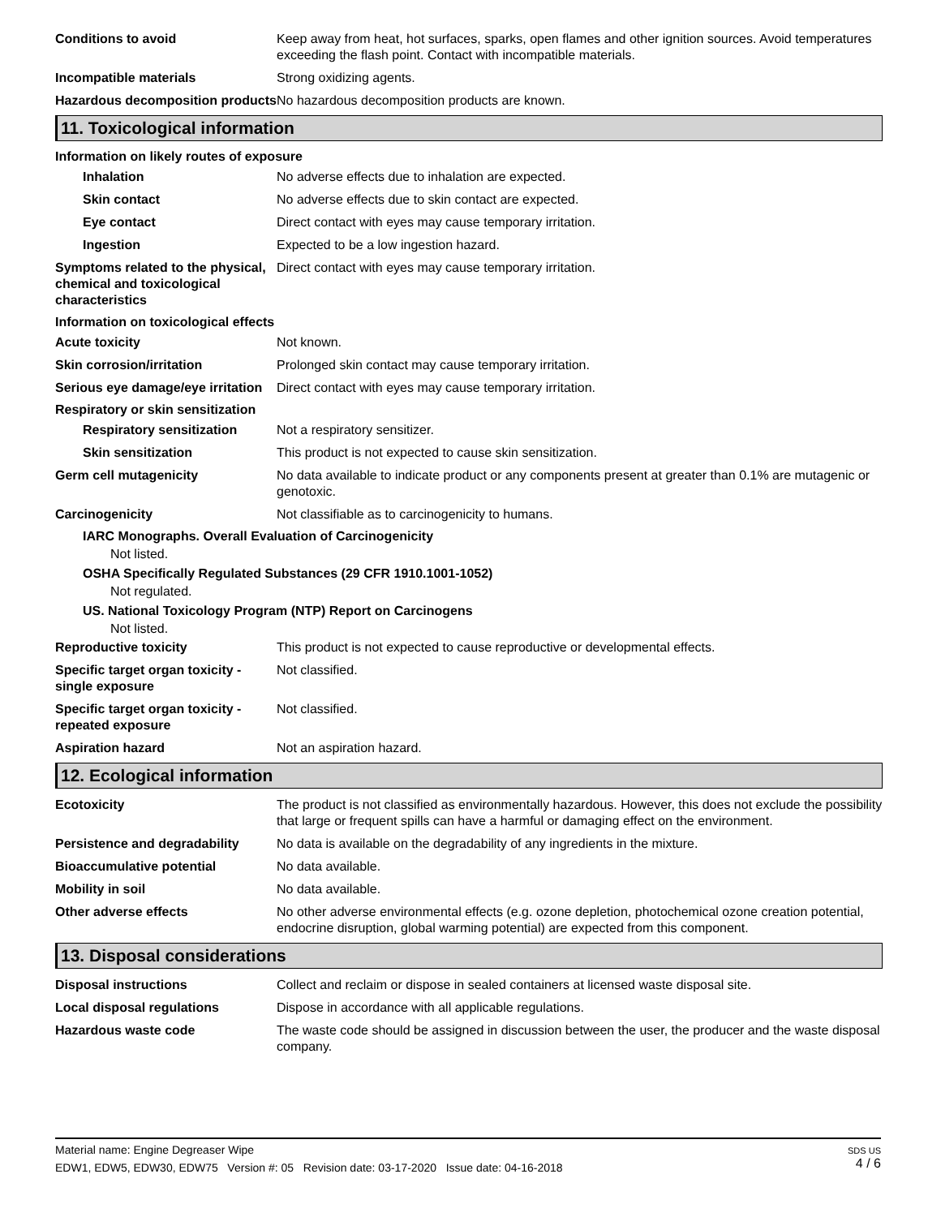Conditions to avoid Keep away from heat, hot surfaces, sparks, open flames and other ignition sources. Avoid temperatures exceeding the flash point. Contact with incompatible materials.
Incompatible materials Strong oxidizing agents.
Hazardous decomposition products
No hazardous decomposition products are known.
11. Toxicological information
Information on likely routes of exposure
Inhalation No adverse effects due to inhalation are expected.
Skin contact No adverse effects due to skin contact are expected.
Eye contact Direct contact with eyes may cause temporary irritation.
Ingestion Expected to be a low ingestion hazard.
Symptoms related to the physical, chemical and toxicological characteristics
Direct contact with eyes may cause temporary irritation.
Information on toxicological effects
Acute toxicity Not known.
Skin corrosion/irritation Prolonged skin contact may cause temporary irritation.
Serious eye damage/eye irritation
Direct contact with eyes may cause temporary irritation.
Respiratory or skin sensitization
Respiratory sensitization
Not a respiratory sensitizer.
Skin sensitization This product is not expected to cause skin sensitization.
Germ cell mutagenicity No data available to indicate product or any components present at greater than 0.1% are mutagenic or genotoxic.
Carcinogenicity Not classifiable as to carcinogenicity to humans.
IARC Monographs. Overall Evaluation of Carcinogenicity
Not listed.
OSHA Specifically Regulated Substances (29 CFR 1910.1001-1052)
Not regulated.
US. National Toxicology Program (NTP) Report on Carcinogens
Not listed.
Reproductive toxicity This product is not expected to cause reproductive or developmental effects.
Specific target organ toxicity - single exposure
Not classified.
Specific target organ toxicity - repeated exposure
Not classified.
Aspiration hazard Not an aspiration hazard.
12. Ecological information
Ecotoxicity The product is not classified as environmentally hazardous. However, this does not exclude the possibility that large or frequent spills can have a harmful or damaging effect on the environment.
Persistence and degradability
No data is available on the degradability of any ingredients in the mixture.
Bioaccumulative potential No data available.
Mobility in soil No data available.
Other adverse effects No other adverse environmental effects (e.g. ozone depletion, photochemical ozone creation potential, endocrine disruption, global warming potential) are expected from this component.
13. Disposal considerations
Disposal instructions Collect and reclaim or dispose in sealed containers at licensed waste disposal site.
Local disposal regulations Dispose in accordance with all applicable regulations.
Hazardous waste code The waste code should be assigned in discussion between the user, the producer and the waste disposal company.
Material name: Engine Degreaser Wipe
EDW1, EDW5, EDW30, EDW75 Version #: 05 Revision date: 03-17-2020 Issue date: 04-16-2018
SDS US
4 / 6